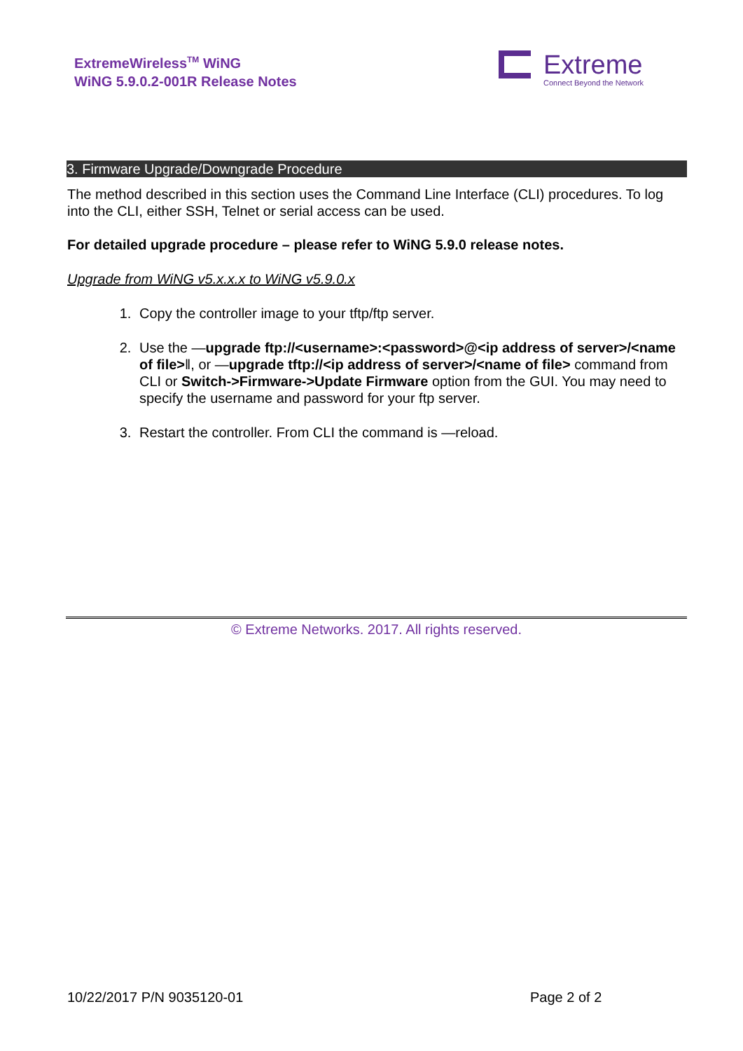ExtremeWireless<sup>TM</sup> WiNG
WiNG 5.9.0.2-001R Release Notes
Extreme
Connect Beyond the Network
3. Firmware Upgrade/Downgrade Procedure
The method described in this section uses the Command Line Interface (CLI) procedures. To log into the CLI, either SSH, Telnet or serial access can be used.
For detailed upgrade procedure – please refer to WiNG 5.9.0 release notes.
Upgrade from WiNG v5.x.x.x to WiNG v5.9.0.x
1. Copy the controller image to your tftp/ftp server.
2. Use the —upgrade ftp://<username>:<password>@<ip address of server>/<name of file>‖, or —upgrade tftp://<ip address of server>/<name of file> command from CLI or Switch->Firmware->Update Firmware option from the GUI. You may need to specify the username and password for your ftp server.
3. Restart the controller. From CLI the command is —reload.
© Extreme Networks. 2017. All rights reserved.
10/22/2017 P/N 9035120-01 Page 2 of 2